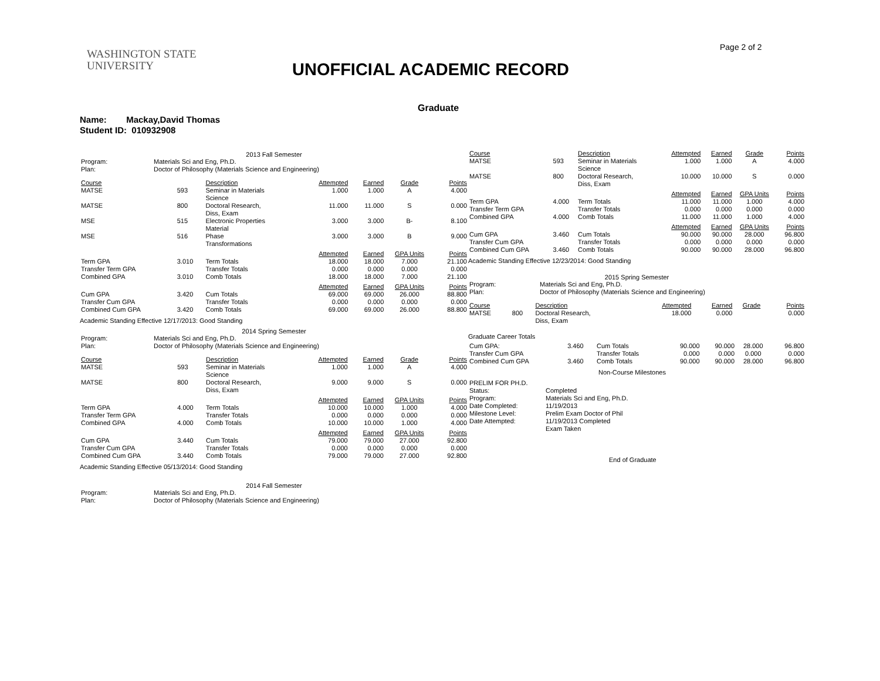WASHINGTON STATE
UNIVERSITY
UNOFFICIAL ACADEMIC RECORD
Page 2 of 2
Graduate
Name: Mackay,David Thomas
Student ID: 010932908
2013 Fall Semester
| Program: | Materials Sci and Eng, Ph.D. |
| Plan: | Doctor of Philosophy (Materials Science and Engineering) |
| Course | | Description | Attempted | Earned | Grade | Points |
| --- | --- | --- | --- | --- | --- | --- |
| MATSE | 593 | Seminar in Materials Science | 1.000 | 1.000 | A | 4.000 |
| MATSE | 800 | Doctoral Research, Diss, Exam | 11.000 | 11.000 | S | 0.000 |
| MSE | 515 | Electronic Properties Material | 3.000 | 3.000 | B- | 8.100 |
| MSE | 516 | Phase Transformations | 3.000 | 3.000 | B | 9.000 |
| | | | Attempted | Earned | GPA Units | Points |
| Term GPA Transfer Term GPA Combined GPA | 3.010 3.010 | Term Totals Transfer Totals Comb Totals | 18.000 0.000 18.000 | 18.000 0.000 18.000 | 7.000 0.000 7.000 | 21.100 0.000 21.100 |
| | | | Attempted | Earned | GPA Units | Points |
| Cum GPA Transfer Cum GPA Combined Cum GPA | 3.420 3.420 | Cum Totals Transfer Totals Comb Totals | 69.000 0.000 69.000 | 69.000 0.000 69.000 | 26.000 0.000 26.000 | 88.800 0.000 88.800 |
Academic Standing Effective 12/17/2013: Good Standing
2014 Spring Semester
| Program: | Materials Sci and Eng, Ph.D. |
| Plan: | Doctor of Philosophy (Materials Science and Engineering) |
| Course | | Description | Attempted | Earned | Grade | Points |
| --- | --- | --- | --- | --- | --- | --- |
| MATSE | 593 | Seminar in Materials Science | 1.000 | 1.000 | A | 4.000 |
| MATSE | 800 | Doctoral Research, Diss, Exam | 9.000 | 9.000 | S | 0.000 |
| | | | Attempted | Earned | GPA Units | Points |
| Term GPA Transfer Term GPA Combined GPA | 4.000 4.000 | Term Totals Transfer Totals Comb Totals | 10.000 0.000 10.000 | 10.000 0.000 10.000 | 1.000 0.000 1.000 | 4.000 0.000 4.000 |
| | | | Attempted | Earned | GPA Units | Points |
| Cum GPA Transfer Cum GPA Combined Cum GPA | 3.440 3.440 | Cum Totals Transfer Totals Comb Totals | 79.000 0.000 79.000 | 79.000 0.000 79.000 | 27.000 0.000 27.000 | 92.800 0.000 92.800 |
Academic Standing Effective 05/13/2014: Good Standing
2014 Fall Semester
| Program: | Materials Sci and Eng, Ph.D. |
| Plan: | Doctor of Philosophy (Materials Science and Engineering) |
| Course | | Description | Attempted | Earned | Grade | Points |
| --- | --- | --- | --- | --- | --- | --- |
| MATSE | 593 | Seminar in Materials Science | 1.000 | 1.000 | A | 4.000 |
| MATSE | 800 | Doctoral Research, Diss, Exam | 10.000 | 10.000 | S | 0.000 |
| | | | Attempted | Earned | GPA Units | Points |
| Term GPA Transfer Term GPA Combined GPA | 4.000 4.000 | Term Totals Transfer Totals Comb Totals | 11.000 0.000 11.000 | 11.000 0.000 11.000 | 1.000 0.000 1.000 | 4.000 0.000 4.000 |
| | | | Attempted | Earned | GPA Units | Points |
| Cum GPA Transfer Cum GPA Combined Cum GPA | 3.460 3.460 | Cum Totals Transfer Totals Comb Totals | 90.000 0.000 90.000 | 90.000 0.000 90.000 | 28.000 0.000 28.000 | 96.800 0.000 96.800 |
Academic Standing Effective 12/23/2014: Good Standing
2015 Spring Semester
| Program: | Materials Sci and Eng, Ph.D. |
| Plan: | Doctor of Philosophy (Materials Science and Engineering) |
| Course | | Description | Attempted | Earned | Grade | Points |
| --- | --- | --- | --- | --- | --- | --- |
| MATSE | 800 | Doctoral Research, Diss, Exam | 18.000 | 0.000 | | 0.000 |
Graduate Career Totals
| Cum GPA: Transfer Cum GPA Combined Cum GPA | 3.460 3.460 | Cum Totals Transfer Totals Comb Totals | 90.000 0.000 90.000 | 90.000 0.000 90.000 | 28.000 0.000 28.000 | 96.800 0.000 96.800 |
Non-Course Milestones
| PRELIM FOR PH.D. | |
| Status: | Completed |
| Program: | Materials Sci and Eng, Ph.D. |
| Date Completed: | 11/19/2013 |
| Milestone Level: | Prelim Exam Doctor of Phil |
| Date Attempted: | 11/19/2013 Completed Exam Taken |
End of Graduate